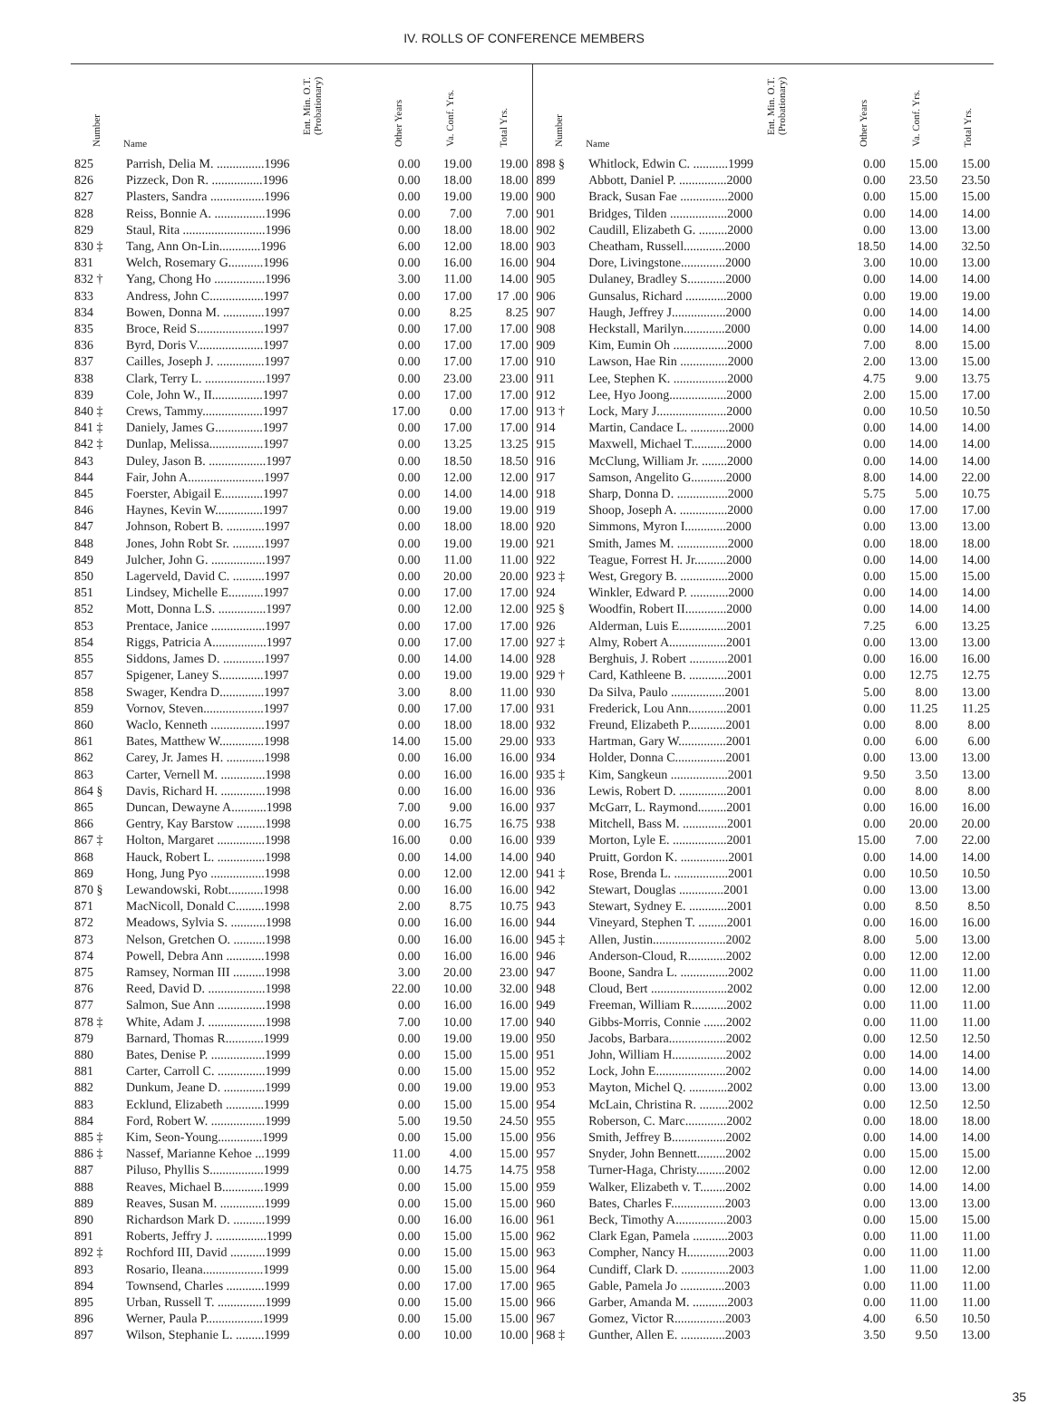IV. ROLLS OF CONFERENCE MEMBERS
| Number | Name | Ent. Min. O.T. (Probationary) | Other Years | Va. Conf. Yrs. | Total Yrs. |
| --- | --- | --- | --- | --- | --- |
| 825 | Parrish, Delia M. ...............1996 | | 0.00 | 19.00 | 19.00 |
| 826 | Pizzeck, Don R. ................1996 | | 0.00 | 18.00 | 18.00 |
| 827 | Plasters, Sandra .................1996 | | 0.00 | 19.00 | 19.00 |
| 828 | Reiss, Bonnie A. ................1996 | | 0.00 | 7.00 | 7.00 |
| 829 | Staul, Rita ..........................1996 | | 0.00 | 18.00 | 18.00 |
| 830 ‡ | Tang, Ann On-Lin.............1996 | | 6.00 | 12.00 | 18.00 |
| 831 | Welch, Rosemary G...........1996 | | 0.00 | 16.00 | 16.00 |
| 832 † | Yang, Chong Ho ................1996 | | 3.00 | 11.00 | 14.00 |
| 833 | Andress, John C.................1997 | | 0.00 | 17.00 | 17 .00 |
| 834 | Bowen, Donna M. .............1997 | | 0.00 | 8.25 | 8.25 |
| 835 | Broce, Reid S.....................1997 | | 0.00 | 17.00 | 17.00 |
| 836 | Byrd, Doris V.....................1997 | | 0.00 | 17.00 | 17.00 |
| 837 | Cailles, Joseph J. ...............1997 | | 0.00 | 17.00 | 17.00 |
| 838 | Clark, Terry L. ...................1997 | | 0.00 | 23.00 | 23.00 |
| 839 | Cole, John W., II................1997 | | 0.00 | 17.00 | 17.00 |
| 840 ‡ | Crews, Tammy...................1997 | | 17.00 | 0.00 | 17.00 |
| 841 ‡ | Daniely, James G...............1997 | | 0.00 | 17.00 | 17.00 |
| 842 ‡ | Dunlap, Melissa.................1997 | | 0.00 | 13.25 | 13.25 |
| 843 | Duley, Jason B. ..................1997 | | 0.00 | 18.50 | 18.50 |
| 844 | Fair, John A........................1997 | | 0.00 | 12.00 | 12.00 |
| 845 | Foerster, Abigail E.............1997 | | 0.00 | 14.00 | 14.00 |
| 846 | Haynes, Kevin W...............1997 | | 0.00 | 19.00 | 19.00 |
| 847 | Johnson, Robert B. ............1997 | | 0.00 | 18.00 | 18.00 |
| 848 | Jones, John Robt Sr. ..........1997 | | 0.00 | 19.00 | 19.00 |
| 849 | Julcher, John G. .................1997 | | 0.00 | 11.00 | 11.00 |
| 850 | Lagerveld, David C. ..........1997 | | 0.00 | 20.00 | 20.00 |
| 851 | Lindsey, Michelle E...........1997 | | 0.00 | 17.00 | 17.00 |
| 852 | Mott, Donna L.S. ...............1997 | | 0.00 | 12.00 | 12.00 |
| 853 | Prentace, Janice .................1997 | | 0.00 | 17.00 | 17.00 |
| 854 | Riggs, Patricia A.................1997 | | 0.00 | 17.00 | 17.00 |
| 855 | Siddons, James D. .............1997 | | 0.00 | 14.00 | 14.00 |
| 857 | Spigener, Laney S..............1997 | | 0.00 | 19.00 | 19.00 |
| 858 | Swager, Kendra D..............1997 | | 3.00 | 8.00 | 11.00 |
| 859 | Vornov, Steven...................1997 | | 0.00 | 17.00 | 17.00 |
| 860 | Waclo, Kenneth .................1997 | | 0.00 | 18.00 | 18.00 |
| 861 | Bates, Matthew W..............1998 | | 14.00 | 15.00 | 29.00 |
| 862 | Carey, Jr. James H. ............1998 | | 0.00 | 16.00 | 16.00 |
| 863 | Carter, Vernell M. ..............1998 | | 0.00 | 16.00 | 16.00 |
| 864 § | Davis, Richard H. ..............1998 | | 0.00 | 16.00 | 16.00 |
| 865 | Duncan, Dewayne A...........1998 | | 7.00 | 9.00 | 16.00 |
| 866 | Gentry, Kay Barstow .........1998 | | 0.00 | 16.75 | 16.75 |
| 867 ‡ | Holton, Margaret ...............1998 | | 16.00 | 0.00 | 16.00 |
| 868 | Hauck, Robert L. ...............1998 | | 0.00 | 14.00 | 14.00 |
| 869 | Hong, Jung Pyo .................1998 | | 0.00 | 12.00 | 12.00 |
| 870 § | Lewandowski, Robt...........1998 | | 0.00 | 16.00 | 16.00 |
| 871 | MacNicoll, Donald C.........1998 | | 2.00 | 8.75 | 10.75 |
| 872 | Meadows, Sylvia S. ...........1998 | | 0.00 | 16.00 | 16.00 |
| 873 | Nelson, Gretchen O. ..........1998 | | 0.00 | 16.00 | 16.00 |
| 874 | Powell, Debra Ann ............1998 | | 0.00 | 16.00 | 16.00 |
| 875 | Ramsey, Norman III ..........1998 | | 3.00 | 20.00 | 23.00 |
| 876 | Reed, David D. ..................1998 | | 22.00 | 10.00 | 32.00 |
| 877 | Salmon, Sue Ann ...............1998 | | 0.00 | 16.00 | 16.00 |
| 878 ‡ | White, Adam J. ..................1998 | | 7.00 | 10.00 | 17.00 |
| 879 | Barnard, Thomas R............1999 | | 0.00 | 19.00 | 19.00 |
| 880 | Bates, Denise P. .................1999 | | 0.00 | 15.00 | 15.00 |
| 881 | Carter, Carroll C. ...............1999 | | 0.00 | 15.00 | 15.00 |
| 882 | Dunkum, Jeane D. .............1999 | | 0.00 | 19.00 | 19.00 |
| 883 | Ecklund, Elizabeth ............1999 | | 0.00 | 15.00 | 15.00 |
| 884 | Ford, Robert W. .................1999 | | 5.00 | 19.50 | 24.50 |
| 885 ‡ | Kim, Seon-Young..............1999 | | 0.00 | 15.00 | 15.00 |
| 886 ‡ | Nassef, Marianne Kehoe ...1999 | | 11.00 | 4.00 | 15.00 |
| 887 | Piluso, Phyllis S.................1999 | | 0.00 | 14.75 | 14.75 |
| 888 | Reaves, Michael B.............1999 | | 0.00 | 15.00 | 15.00 |
| 889 | Reaves, Susan M. ..............1999 | | 0.00 | 15.00 | 15.00 |
| 890 | Richardson Mark D. ..........1999 | | 0.00 | 16.00 | 16.00 |
| 891 | Roberts, Jeffry J. ................1999 | | 0.00 | 15.00 | 15.00 |
| 892 ‡ | Rochford III, David ...........1999 | | 0.00 | 15.00 | 15.00 |
| 893 | Rosario, Ileana...................1999 | | 0.00 | 15.00 | 15.00 |
| 894 | Townsend, Charles ............1999 | | 0.00 | 17.00 | 17.00 |
| 895 | Urban, Russell T. ...............1999 | | 0.00 | 15.00 | 15.00 |
| 896 | Werner, Paula P..................1999 | | 0.00 | 15.00 | 15.00 |
| 897 | Wilson, Stephanie L. .........1999 | | 0.00 | 10.00 | 10.00 |
| Number | Name | Ent. Min. O.T. (Probationary) | Other Years | Va. Conf. Yrs. | Total Yrs. |
| --- | --- | --- | --- | --- | --- |
| 898 § | Whitlock, Edwin C. ...........1999 | | 0.00 | 15.00 | 15.00 |
| 899 | Abbott, Daniel P. ...............2000 | | 0.00 | 23.50 | 23.50 |
| 900 | Brack, Susan Fae ...............2000 | | 0.00 | 15.00 | 15.00 |
| 901 | Bridges, Tilden ..................2000 | | 0.00 | 14.00 | 14.00 |
| 902 | Caudill, Elizabeth G. .........2000 | | 0.00 | 13.00 | 13.00 |
| 903 | Cheatham, Russell.............2000 | | 18.50 | 14.00 | 32.50 |
| 904 | Dore, Livingstone..............2000 | | 3.00 | 10.00 | 13.00 |
| 905 | Dulaney, Bradley S............2000 | | 0.00 | 14.00 | 14.00 |
| 906 | Gunsalus, Richard .............2000 | | 0.00 | 19.00 | 19.00 |
| 907 | Haugh, Jeffrey J.................2000 | | 0.00 | 14.00 | 14.00 |
| 908 | Heckstall, Marilyn.............2000 | | 0.00 | 14.00 | 14.00 |
| 909 | Kim, Eumin Oh .................2000 | | 7.00 | 8.00 | 15.00 |
| 910 | Lawson, Hae Rin ...............2000 | | 2.00 | 13.00 | 15.00 |
| 911 | Lee, Stephen K. .................2000 | | 4.75 | 9.00 | 13.75 |
| 912 | Lee, Hyo Joong..................2000 | | 2.00 | 15.00 | 17.00 |
| 913 † | Lock, Mary J......................2000 | | 0.00 | 10.50 | 10.50 |
| 914 | Martin, Candace L. ............2000 | | 0.00 | 14.00 | 14.00 |
| 915 | Maxwell, Michael T...........2000 | | 0.00 | 14.00 | 14.00 |
| 916 | McClung, William Jr. ........2000 | | 0.00 | 14.00 | 14.00 |
| 917 | Samson, Angelito G...........2000 | | 8.00 | 14.00 | 22.00 |
| 918 | Sharp, Donna D. ................2000 | | 5.75 | 5.00 | 10.75 |
| 919 | Shoop, Joseph A. ...............2000 | | 0.00 | 17.00 | 17.00 |
| 920 | Simmons, Myron I.............2000 | | 0.00 | 13.00 | 13.00 |
| 921 | Smith, James M. ................2000 | | 0.00 | 18.00 | 18.00 |
| 922 | Teague, Forrest H. Jr..........2000 | | 0.00 | 14.00 | 14.00 |
| 923 ‡ | West, Gregory B. ...............2000 | | 0.00 | 15.00 | 15.00 |
| 924 | Winkler, Edward P. ............2000 | | 0.00 | 14.00 | 14.00 |
| 925 § | Woodfin, Robert II.............2000 | | 0.00 | 14.00 | 14.00 |
| 926 | Alderman, Luis E...............2001 | | 7.25 | 6.00 | 13.25 |
| 927 ‡ | Almy, Robert A..................2001 | | 0.00 | 13.00 | 13.00 |
| 928 | Berghuis, J. Robert ............2001 | | 0.00 | 16.00 | 16.00 |
| 929 † | Card, Kathleene B. ............2001 | | 0.00 | 12.75 | 12.75 |
| 930 | Da Silva, Paulo .................2001 | | 5.00 | 8.00 | 13.00 |
| 931 | Frederick, Lou Ann............2001 | | 0.00 | 11.25 | 11.25 |
| 932 | Freund, Elizabeth P............2001 | | 0.00 | 8.00 | 8.00 |
| 933 | Hartman, Gary W...............2001 | | 0.00 | 6.00 | 6.00 |
| 934 | Holder, Donna C................2001 | | 0.00 | 13.00 | 13.00 |
| 935 ‡ | Kim, Sangkeun ..................2001 | | 9.50 | 3.50 | 13.00 |
| 936 | Lewis, Robert D. ...............2001 | | 0.00 | 8.00 | 8.00 |
| 937 | McGarr, L. Raymond.........2001 | | 0.00 | 16.00 | 16.00 |
| 938 | Mitchell, Bass M. ..............2001 | | 0.00 | 20.00 | 20.00 |
| 939 | Morton, Lyle E. .................2001 | | 15.00 | 7.00 | 22.00 |
| 940 | Pruitt, Gordon K. ...............2001 | | 0.00 | 14.00 | 14.00 |
| 941 ‡ | Rose, Brenda L. .................2001 | | 0.00 | 10.50 | 10.50 |
| 942 | Stewart, Douglas ..............2001 | | 0.00 | 13.00 | 13.00 |
| 943 | Stewart, Sydney E. ............2001 | | 0.00 | 8.50 | 8.50 |
| 944 | Vineyard, Stephen T. .........2001 | | 0.00 | 16.00 | 16.00 |
| 945 ‡ | Allen, Justin.......................2002 | | 8.00 | 5.00 | 13.00 |
| 946 | Anderson-Cloud, R............2002 | | 0.00 | 12.00 | 12.00 |
| 947 | Boone, Sandra L. ...............2002 | | 0.00 | 11.00 | 11.00 |
| 948 | Cloud, Bert ........................2002 | | 0.00 | 12.00 | 12.00 |
| 949 | Freeman, William R...........2002 | | 0.00 | 11.00 | 11.00 |
| 940 | Gibbs-Morris, Connie .......2002 | | 0.00 | 11.00 | 11.00 |
| 950 | Jacobs, Barbara..................2002 | | 0.00 | 12.50 | 12.50 |
| 951 | John, William H.................2002 | | 0.00 | 14.00 | 14.00 |
| 952 | Lock, John E......................2002 | | 0.00 | 14.00 | 14.00 |
| 953 | Mayton, Michel Q. ............2002 | | 0.00 | 13.00 | 13.00 |
| 954 | McLain, Christina R. .........2002 | | 0.00 | 12.50 | 12.50 |
| 955 | Roberson, C. Marc.............2002 | | 0.00 | 18.00 | 18.00 |
| 956 | Smith, Jeffrey B.................2002 | | 0.00 | 14.00 | 14.00 |
| 957 | Snyder, John Bennett.........2002 | | 0.00 | 15.00 | 15.00 |
| 958 | Turner-Haga, Christy.........2002 | | 0.00 | 12.00 | 12.00 |
| 959 | Walker, Elizabeth v. T........2002 | | 0.00 | 14.00 | 14.00 |
| 960 | Bates, Charles F.................2003 | | 0.00 | 13.00 | 13.00 |
| 961 | Beck, Timothy A................2003 | | 0.00 | 15.00 | 15.00 |
| 962 | Clark Egan, Pamela ...........2003 | | 0.00 | 11.00 | 11.00 |
| 963 | Compher, Nancy H.............2003 | | 0.00 | 11.00 | 11.00 |
| 964 | Cundiff, Clark D. ...............2003 | | 1.00 | 11.00 | 12.00 |
| 965 | Gable, Pamela Jo ..............2003 | | 0.00 | 11.00 | 11.00 |
| 966 | Garber, Amanda M. ...........2003 | | 0.00 | 11.00 | 11.00 |
| 967 | Gomez, Victor R................2003 | | 4.00 | 6.50 | 10.50 |
| 968 ‡ | Gunther, Allen E. ..............2003 | | 3.50 | 9.50 | 13.00 |
35